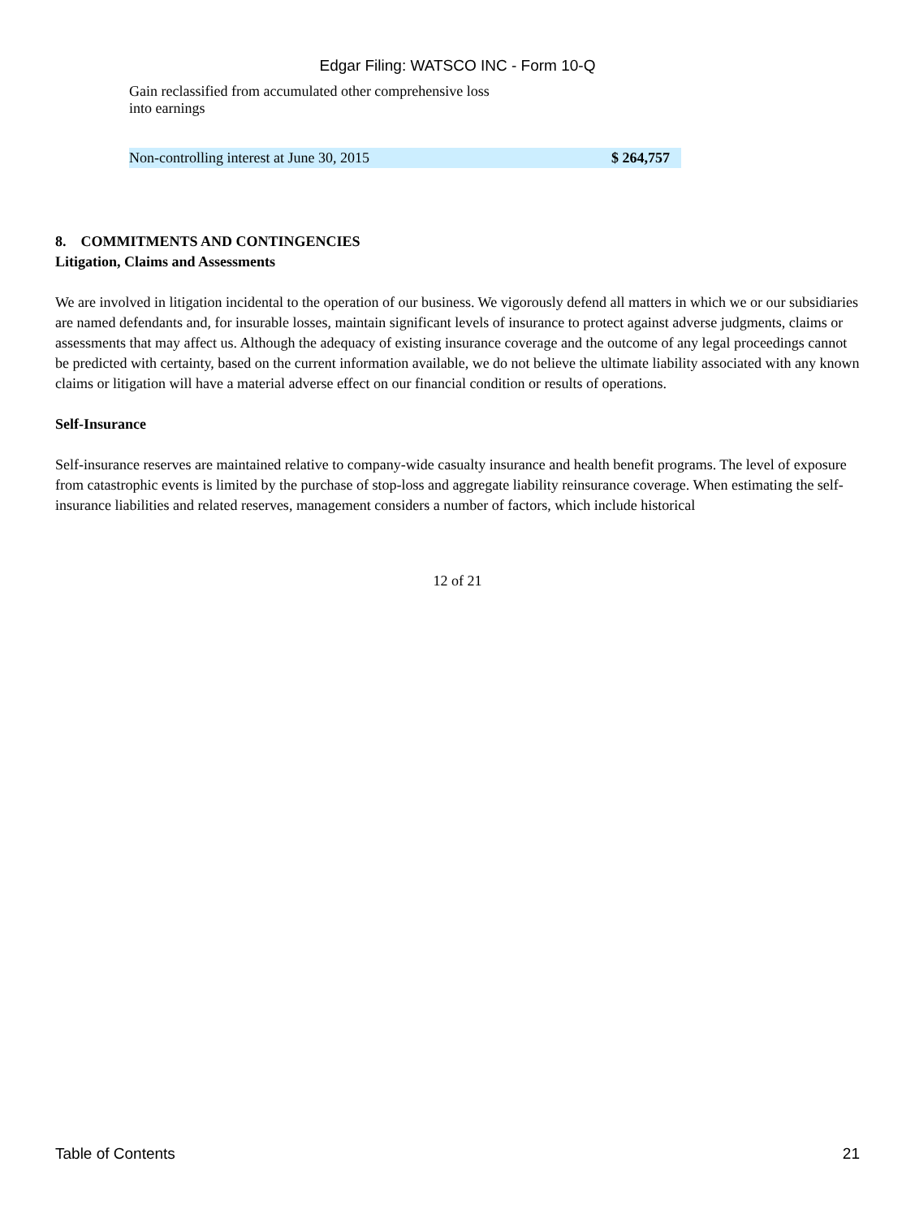Edgar Filing: WATSCO INC - Form 10-Q
| Gain reclassified from accumulated other comprehensive loss into earnings | |
| Non-controlling interest at June 30, 2015 | $ 264,757 |
8. COMMITMENTS AND CONTINGENCIES
Litigation, Claims and Assessments
We are involved in litigation incidental to the operation of our business. We vigorously defend all matters in which we or our subsidiaries are named defendants and, for insurable losses, maintain significant levels of insurance to protect against adverse judgments, claims or assessments that may affect us. Although the adequacy of existing insurance coverage and the outcome of any legal proceedings cannot be predicted with certainty, based on the current information available, we do not believe the ultimate liability associated with any known claims or litigation will have a material adverse effect on our financial condition or results of operations.
Self-Insurance
Self-insurance reserves are maintained relative to company-wide casualty insurance and health benefit programs. The level of exposure from catastrophic events is limited by the purchase of stop-loss and aggregate liability reinsurance coverage. When estimating the self-insurance liabilities and related reserves, management considers a number of factors, which include historical
12 of 21
Table of Contents 21